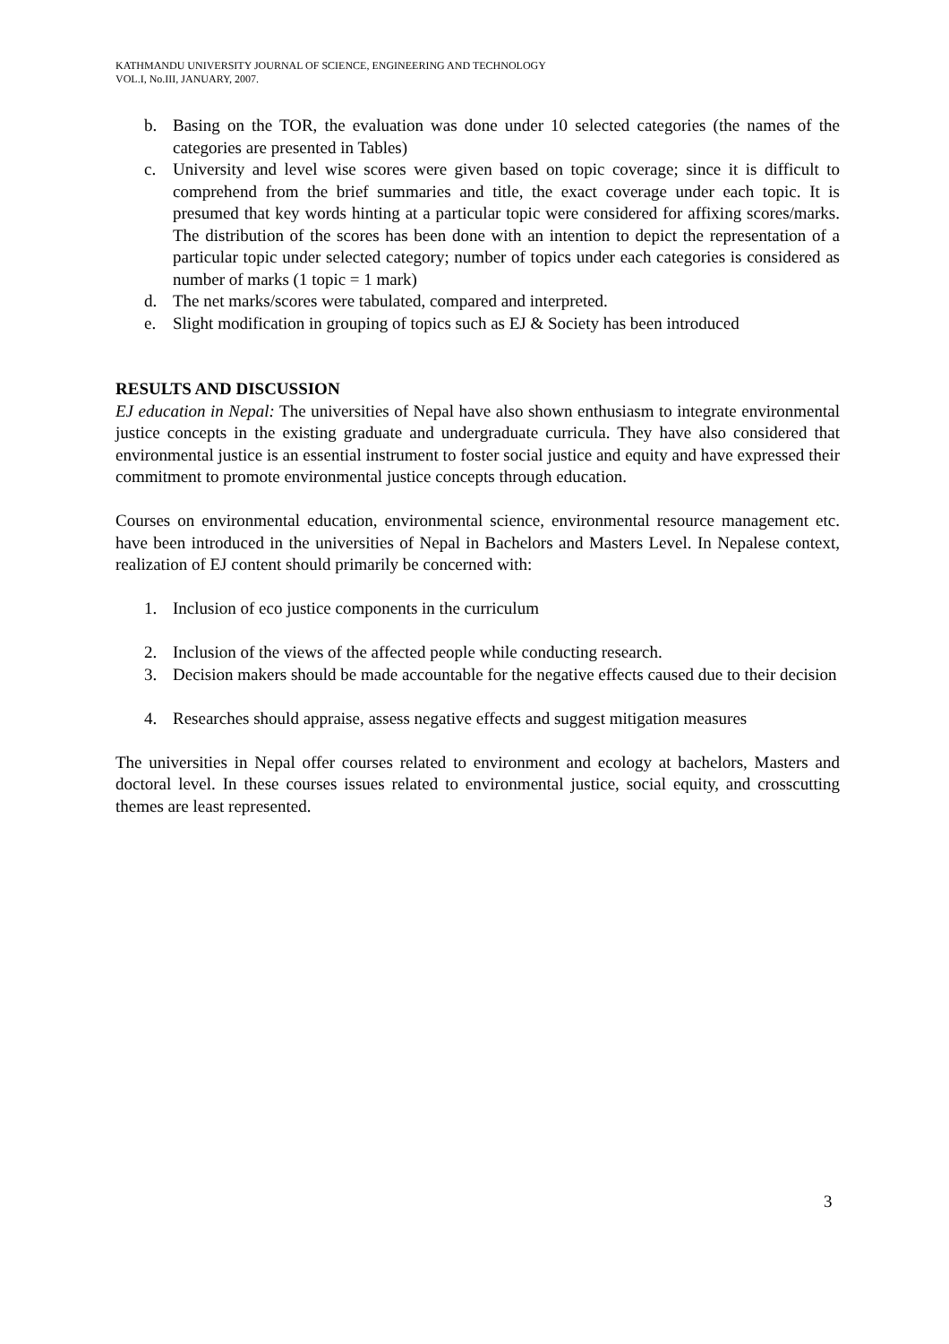KATHMANDU UNIVERSITY JOURNAL OF SCIENCE, ENGINEERING AND TECHNOLOGY
VOL.I, No.III, JANUARY, 2007.
b. Basing on the TOR, the evaluation was done under 10 selected categories (the names of the categories are presented in Tables)
c. University and level wise scores were given based on topic coverage; since it is difficult to comprehend from the brief summaries and title, the exact coverage under each topic. It is presumed that key words hinting at a particular topic were considered for affixing scores/marks. The distribution of the scores has been done with an intention to depict the representation of a particular topic under selected category; number of topics under each categories is considered as number of marks (1 topic = 1 mark)
d. The net marks/scores were tabulated, compared and interpreted.
e. Slight modification in grouping of topics such as EJ & Society has been introduced
RESULTS AND DISCUSSION
EJ education in Nepal: The universities of Nepal have also shown enthusiasm to integrate environmental justice concepts in the existing graduate and undergraduate curricula. They have also considered that environmental justice is an essential instrument to foster social justice and equity and have expressed their commitment to promote environmental justice concepts through education.
Courses on environmental education, environmental science, environmental resource management etc. have been introduced in the universities of Nepal in Bachelors and Masters Level. In Nepalese context, realization of EJ content should primarily be concerned with:
1. Inclusion of eco justice components in the curriculum
2. Inclusion of the views of the affected people while conducting research.
3. Decision makers should be made accountable for the negative effects caused due to their decision
4. Researches should appraise, assess negative effects and suggest mitigation measures
The universities in Nepal offer courses related to environment and ecology at bachelors, Masters and doctoral level. In these courses issues related to environmental justice, social equity, and crosscutting themes are least represented.
3